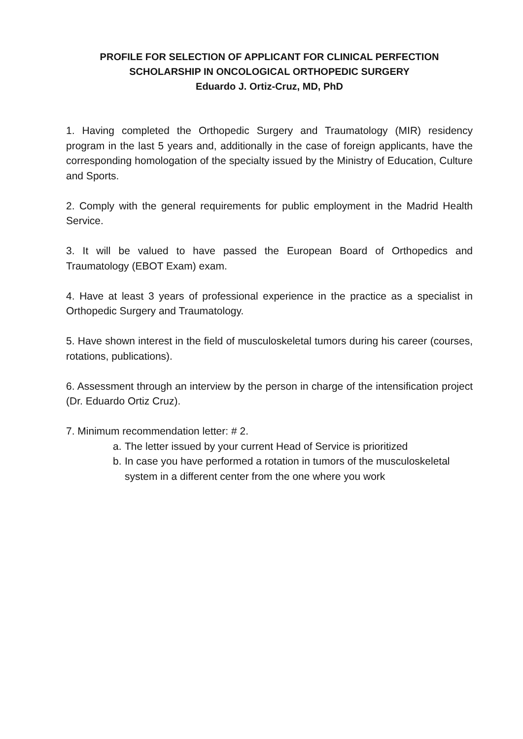PROFILE FOR SELECTION OF APPLICANT FOR CLINICAL PERFECTION
SCHOLARSHIP IN ONCOLOGICAL ORTHOPEDIC SURGERY
Eduardo J. Ortiz-Cruz, MD, PhD
1. Having completed the Orthopedic Surgery and Traumatology (MIR) residency program in the last 5 years and, additionally in the case of foreign applicants, have the corresponding homologation of the specialty issued by the Ministry of Education, Culture and Sports.
2. Comply with the general requirements for public employment in the Madrid Health Service.
3. It will be valued to have passed the European Board of Orthopedics and Traumatology (EBOT Exam) exam.
4. Have at least 3 years of professional experience in the practice as a specialist in Orthopedic Surgery and Traumatology.
5. Have shown interest in the field of musculoskeletal tumors during his career (courses, rotations, publications).
6. Assessment through an interview by the person in charge of the intensification project (Dr. Eduardo Ortiz Cruz).
7. Minimum recommendation letter: # 2.
a. The letter issued by your current Head of Service is prioritized
b. In case you have performed a rotation in tumors of the musculoskeletal system in a different center from the one where you work